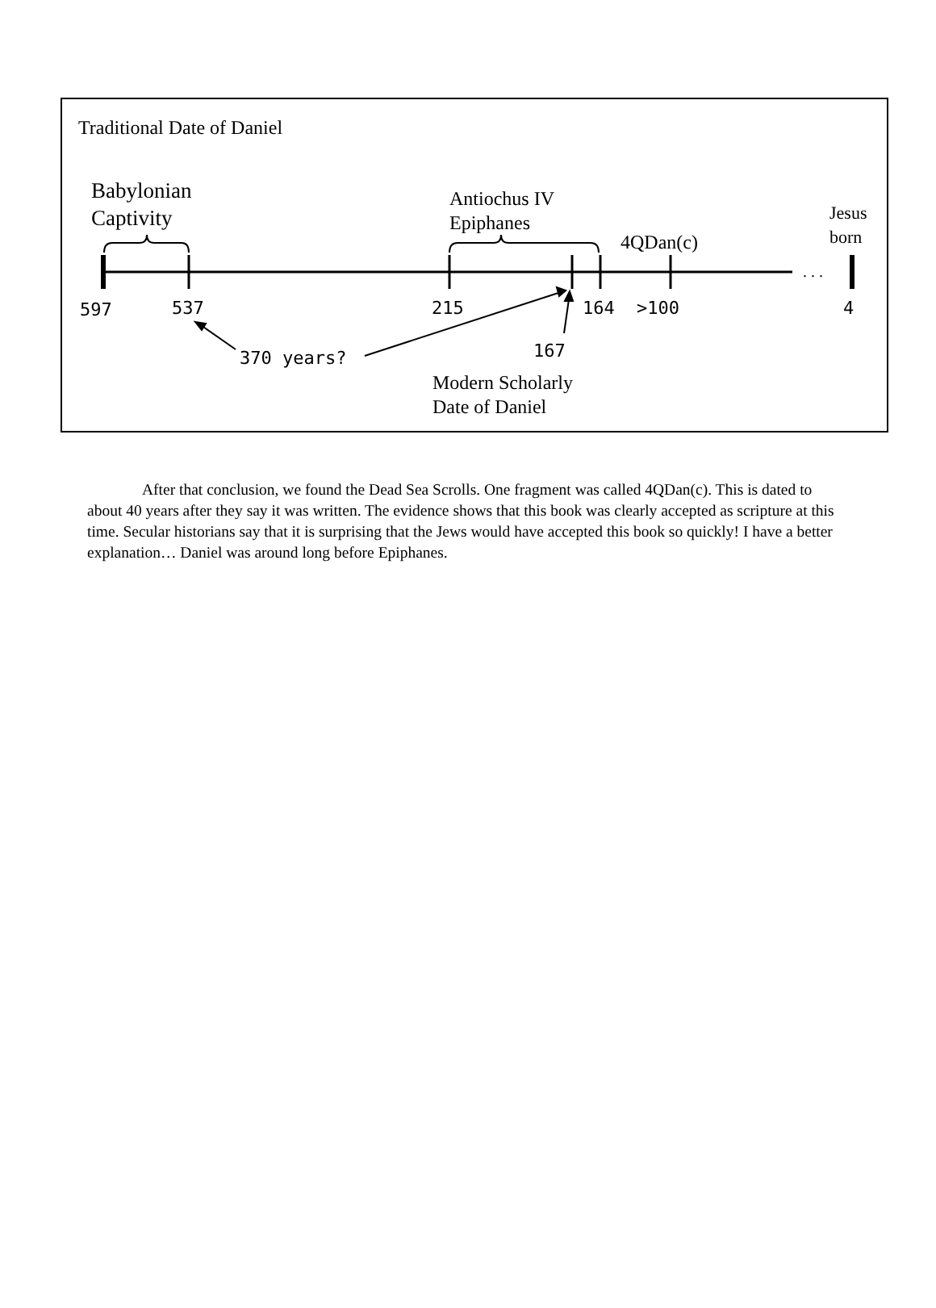. . .
Traditional Date of Daniel
Babylonian
Captivity
Antiochus IV
Epiphanes
4QDan(c)
Jesus
born
597 537 215 164 >100 4
167
370 years?
Modern Scholarly
Date of Daniel
After that conclusion, we found the Dead Sea Scrolls. One fragment was called 4QDan(c). This is dated to about 40 years after they say it was written. The evidence shows that this book was clearly accepted as scripture at this time. Secular historians say that it is surprising that the Jews would have accepted this book so quickly! I have a better explanation… Daniel was around long before Epiphanes.